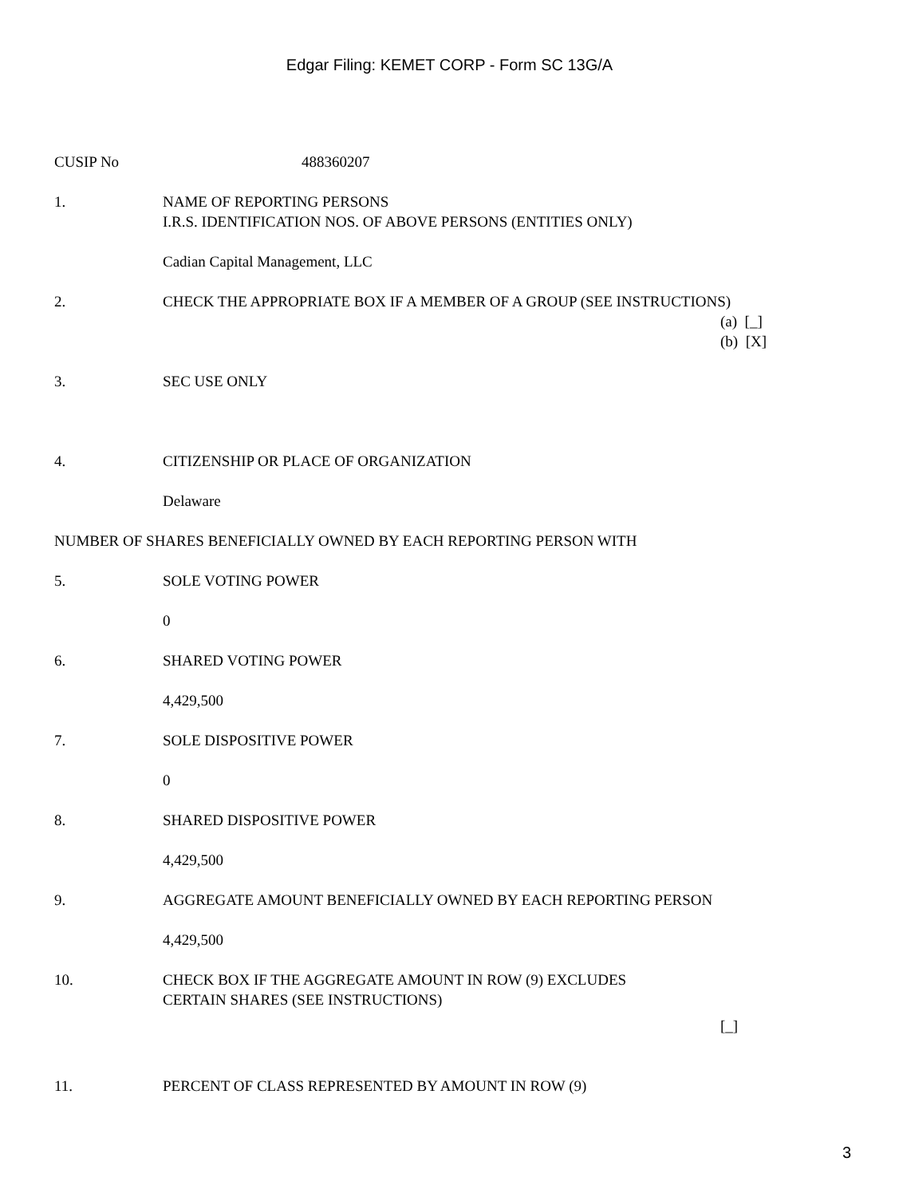Edgar Filing: KEMET CORP - Form SC 13G/A
CUSIP No 488360207
1. NAME OF REPORTING PERSONS
I.R.S. IDENTIFICATION NOS. OF ABOVE PERSONS (ENTITIES ONLY)
Cadian Capital Management, LLC
2. CHECK THE APPROPRIATE BOX IF A MEMBER OF A GROUP (SEE INSTRUCTIONS)
(a) [_]
(b) [X]
3. SEC USE ONLY
4. CITIZENSHIP OR PLACE OF ORGANIZATION
Delaware
NUMBER OF SHARES BENEFICIALLY OWNED BY EACH REPORTING PERSON WITH
5. SOLE VOTING POWER
0
6. SHARED VOTING POWER
4,429,500
7. SOLE DISPOSITIVE POWER
0
8. SHARED DISPOSITIVE POWER
4,429,500
9. AGGREGATE AMOUNT BENEFICIALLY OWNED BY EACH REPORTING PERSON
4,429,500
10. CHECK BOX IF THE AGGREGATE AMOUNT IN ROW (9) EXCLUDES
CERTAIN SHARES (SEE INSTRUCTIONS)
[_]
11. PERCENT OF CLASS REPRESENTED BY AMOUNT IN ROW (9)
3